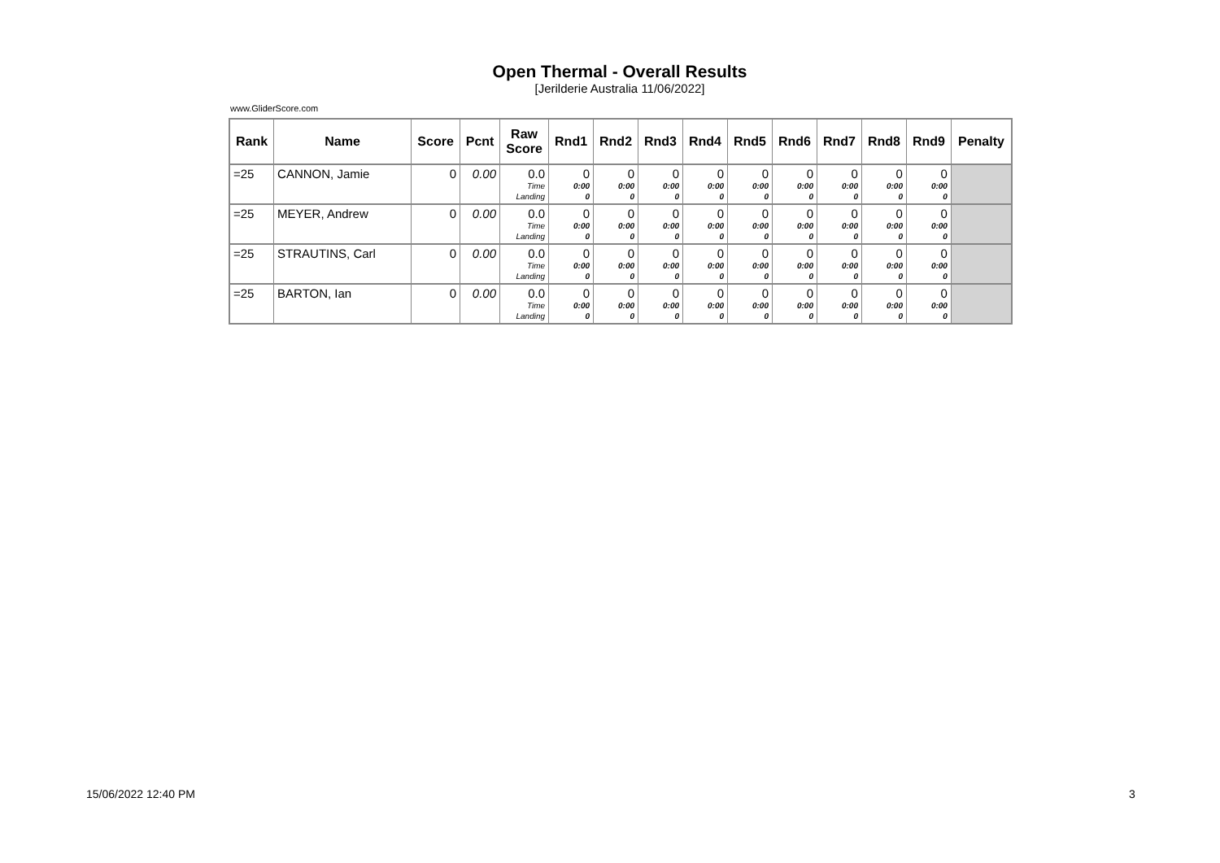Open Thermal - Overall Results
[Jerilderie Australia 11/06/2022]
www.GliderScore.com
| Rank | Name | Score | Pcnt | Raw Score | Rnd1 | Rnd2 | Rnd3 | Rnd4 | Rnd5 | Rnd6 | Rnd7 | Rnd8 | Rnd9 | Penalty |
| --- | --- | --- | --- | --- | --- | --- | --- | --- | --- | --- | --- | --- | --- | --- |
| =25 | CANNON, Jamie | 0 | 0.00 | 0.0 Time Landing | 0 0:00 0 | 0 0:00 0 | 0 0:00 0 | 0 0:00 0 | 0 0:00 0 | 0 0:00 0 | 0 0:00 0 | 0 0:00 0 | 0 0:00 0 | |
| =25 | MEYER, Andrew | 0 | 0.00 | 0.0 Time Landing | 0 0:00 0 | 0 0:00 0 | 0 0:00 0 | 0 0:00 0 | 0 0:00 0 | 0 0:00 0 | 0 0:00 0 | 0 0:00 0 | 0 0:00 0 | |
| =25 | STRAUTINS, Carl | 0 | 0.00 | 0.0 Time Landing | 0 0:00 0 | 0 0:00 0 | 0 0:00 0 | 0 0:00 0 | 0 0:00 0 | 0 0:00 0 | 0 0:00 0 | 0 0:00 0 | 0 0:00 0 | |
| =25 | BARTON, Ian | 0 | 0.00 | 0.0 Time Landing | 0 0:00 0 | 0 0:00 0 | 0 0:00 0 | 0 0:00 0 | 0 0:00 0 | 0 0:00 0 | 0 0:00 0 | 0 0:00 0 | 0 0:00 0 | |
15/06/2022 12:40 PM 3